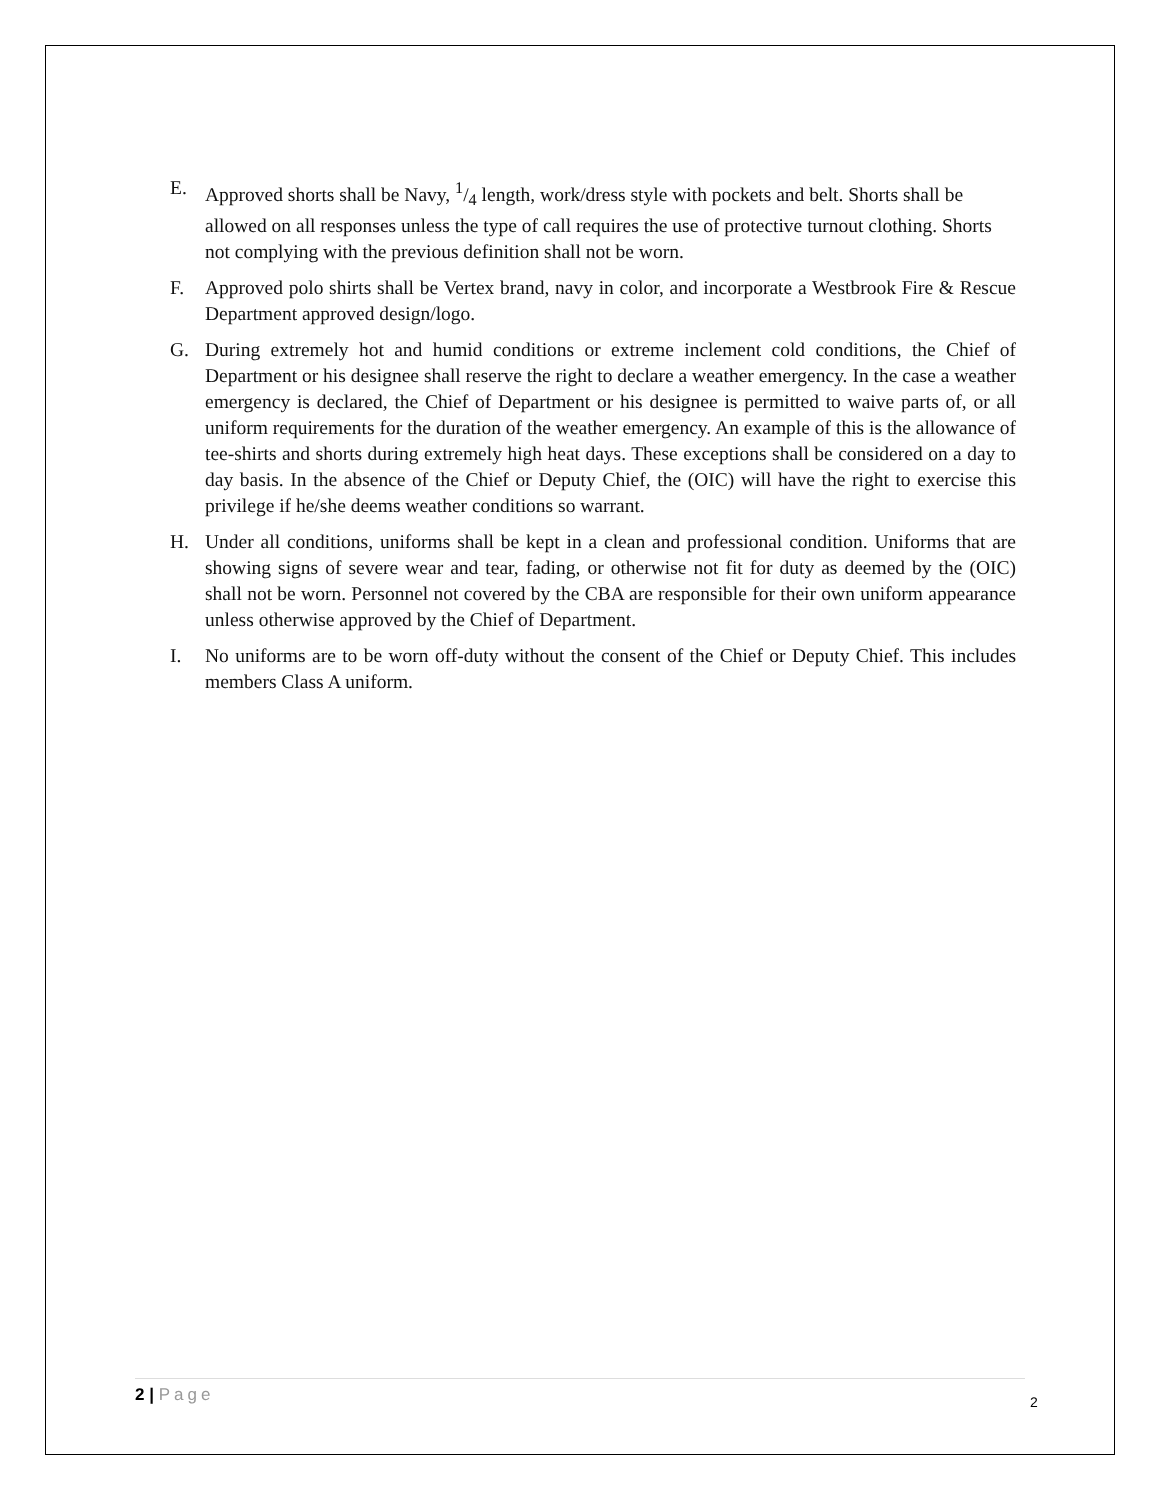E. Approved shorts shall be Navy, 1/4 length, work/dress style with pockets and belt. Shorts shall be allowed on all responses unless the type of call requires the use of protective turnout clothing. Shorts not complying with the previous definition shall not be worn.
F. Approved polo shirts shall be Vertex brand, navy in color, and incorporate a Westbrook Fire & Rescue Department approved design/logo.
G. During extremely hot and humid conditions or extreme inclement cold conditions, the Chief of Department or his designee shall reserve the right to declare a weather emergency. In the case a weather emergency is declared, the Chief of Department or his designee is permitted to waive parts of, or all uniform requirements for the duration of the weather emergency. An example of this is the allowance of tee-shirts and shorts during extremely high heat days. These exceptions shall be considered on a day to day basis. In the absence of the Chief or Deputy Chief, the (OIC) will have the right to exercise this privilege if he/she deems weather conditions so warrant.
H. Under all conditions, uniforms shall be kept in a clean and professional condition. Uniforms that are showing signs of severe wear and tear, fading, or otherwise not fit for duty as deemed by the (OIC) shall not be worn. Personnel not covered by the CBA are responsible for their own uniform appearance unless otherwise approved by the Chief of Department.
I. No uniforms are to be worn off-duty without the consent of the Chief or Deputy Chief. This includes members Class A uniform.
2 | Page
2